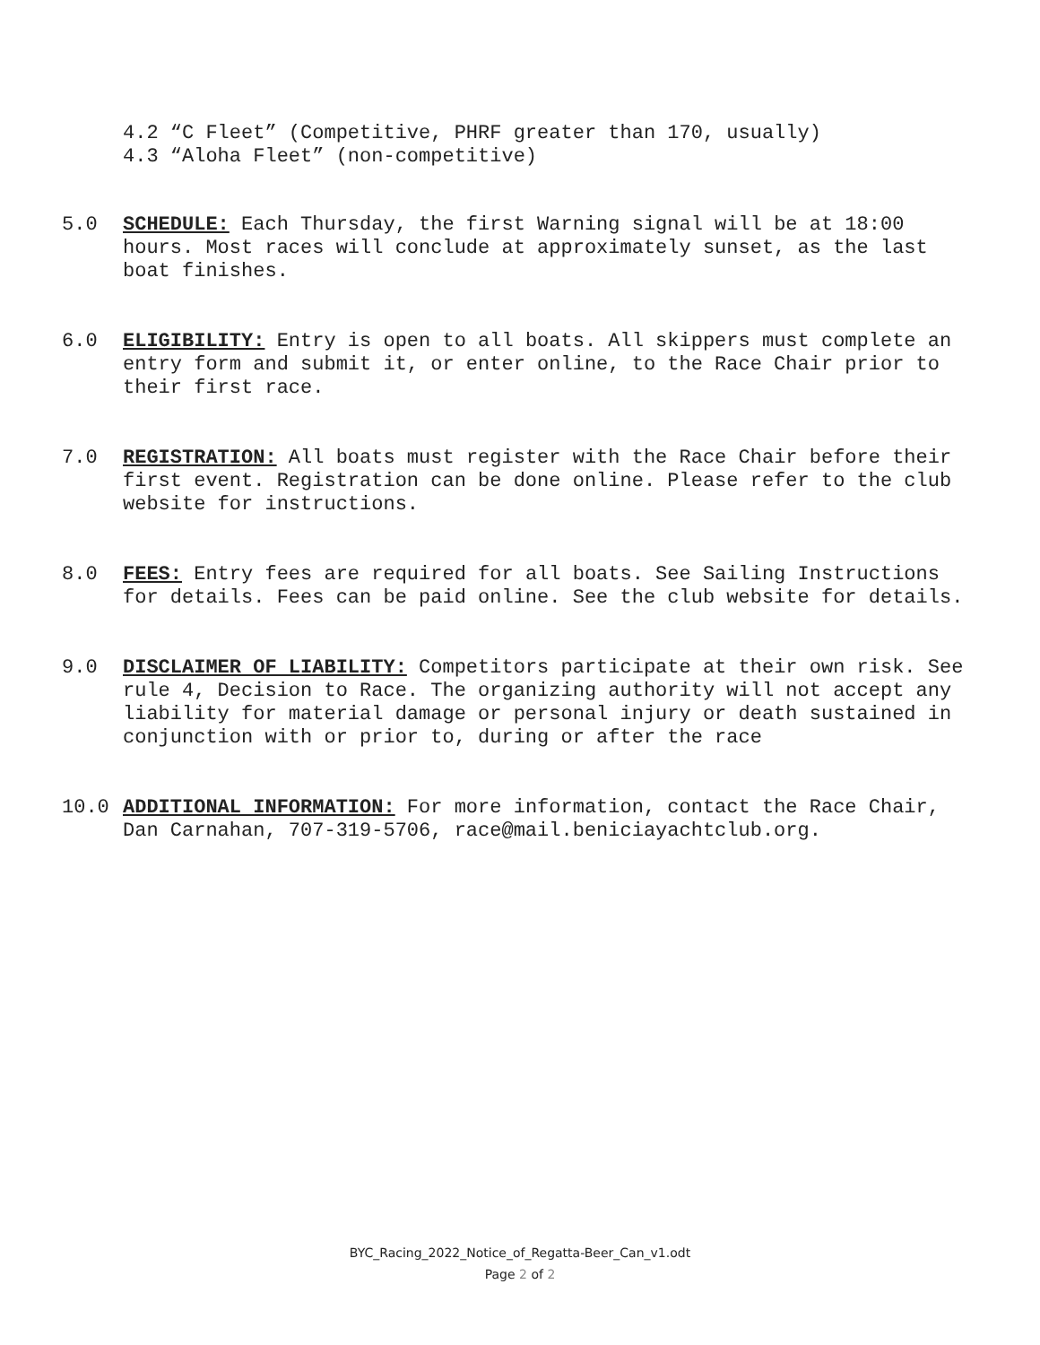4.2 “C Fleet” (Competitive, PHRF greater than 170, usually)
4.3 “Aloha Fleet” (non-competitive)
5.0 SCHEDULE: Each Thursday, the first Warning signal will be at 18:00 hours. Most races will conclude at approximately sunset, as the last boat finishes.
6.0 ELIGIBILITY: Entry is open to all boats. All skippers must complete an entry form and submit it, or enter online, to the Race Chair prior to their first race.
7.0 REGISTRATION: All boats must register with the Race Chair before their first event. Registration can be done online. Please refer to the club website for instructions.
8.0 FEES: Entry fees are required for all boats. See Sailing Instructions for details. Fees can be paid online. See the club website for details.
9.0 DISCLAIMER OF LIABILITY: Competitors participate at their own risk. See rule 4, Decision to Race. The organizing authority will not accept any liability for material damage or personal injury or death sustained in conjunction with or prior to, during or after the race
10.0 ADDITIONAL INFORMATION: For more information, contact the Race Chair, Dan Carnahan, 707-319-5706, race@mail.beniciayachtclub.org.
BYC_Racing_2022_Notice_of_Regatta-Beer_Can_v1.odt
Page 2 of 2